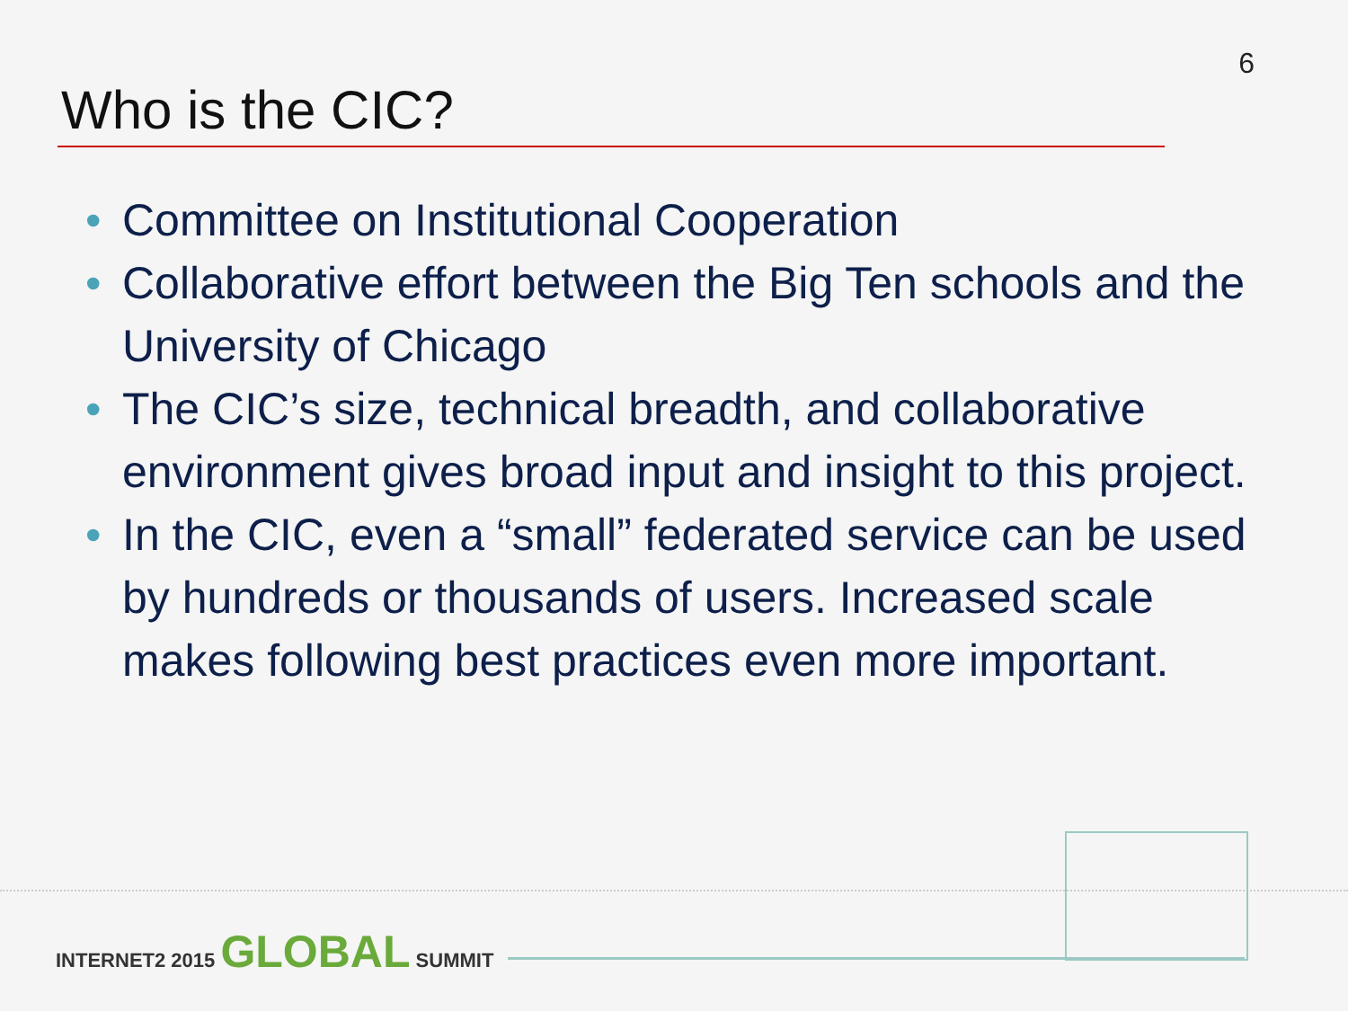6
Who is the CIC?
• Committee on Institutional Cooperation
• Collaborative effort between the Big Ten schools and the University of Chicago
• The CIC’s size, technical breadth, and collaborative environment gives broad input and insight to this project.
• In the CIC, even a “small” federated service can be used by hundreds or thousands of users. Increased scale makes following best practices even more important.
INTERNET2 2015 GLOBAL SUMMIT